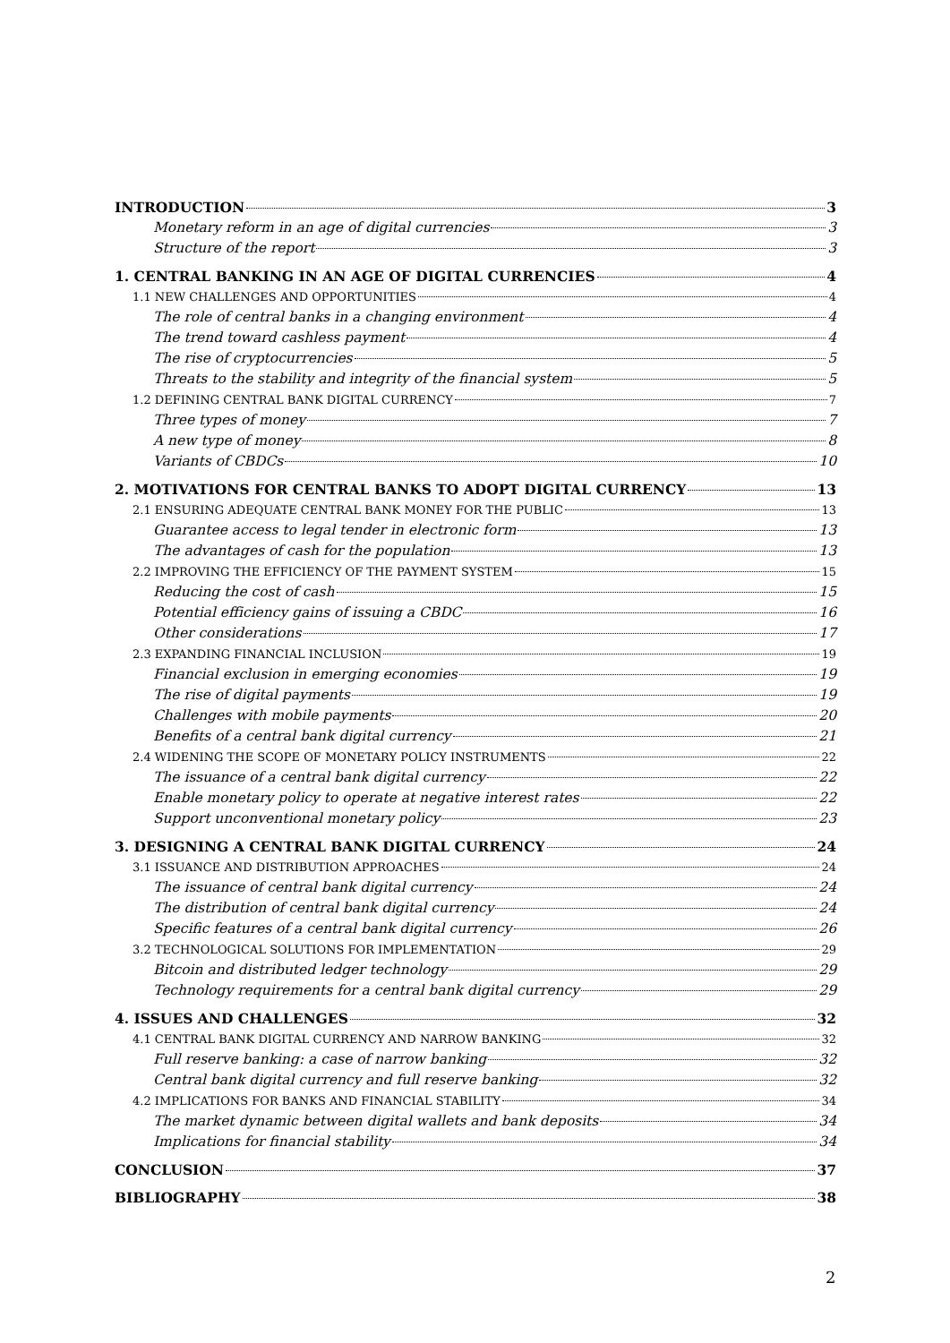INTRODUCTION 3
Monetary reform in an age of digital currencies 3
Structure of the report 3
1. CENTRAL BANKING IN AN AGE OF DIGITAL CURRENCIES 4
1.1 NEW CHALLENGES AND OPPORTUNITIES 4
The role of central banks in a changing environment 4
The trend toward cashless payment 4
The rise of cryptocurrencies 5
Threats to the stability and integrity of the financial system 5
1.2 DEFINING CENTRAL BANK DIGITAL CURRENCY 7
Three types of money 7
A new type of money 8
Variants of CBDCs 10
2. MOTIVATIONS FOR CENTRAL BANKS TO ADOPT DIGITAL CURRENCY 13
2.1 ENSURING ADEQUATE CENTRAL BANK MONEY FOR THE PUBLIC 13
Guarantee access to legal tender in electronic form 13
The advantages of cash for the population 13
2.2 IMPROVING THE EFFICIENCY OF THE PAYMENT SYSTEM 15
Reducing the cost of cash 15
Potential efficiency gains of issuing a CBDC 16
Other considerations 17
2.3 EXPANDING FINANCIAL INCLUSION 19
Financial exclusion in emerging economies 19
The rise of digital payments 19
Challenges with mobile payments 20
Benefits of a central bank digital currency 21
2.4 WIDENING THE SCOPE OF MONETARY POLICY INSTRUMENTS 22
The issuance of a central bank digital currency 22
Enable monetary policy to operate at negative interest rates 22
Support unconventional monetary policy 23
3. DESIGNING A CENTRAL BANK DIGITAL CURRENCY 24
3.1 ISSUANCE AND DISTRIBUTION APPROACHES 24
The issuance of central bank digital currency 24
The distribution of central bank digital currency 24
Specific features of a central bank digital currency 26
3.2 TECHNOLOGICAL SOLUTIONS FOR IMPLEMENTATION 29
Bitcoin and distributed ledger technology 29
Technology requirements for a central bank digital currency 29
4. ISSUES AND CHALLENGES 32
4.1 CENTRAL BANK DIGITAL CURRENCY AND NARROW BANKING 32
Full reserve banking: a case of narrow banking 32
Central bank digital currency and full reserve banking 32
4.2 IMPLICATIONS FOR BANKS AND FINANCIAL STABILITY 34
The market dynamic between digital wallets and bank deposits 34
Implications for financial stability 34
CONCLUSION 37
BIBLIOGRAPHY 38
2